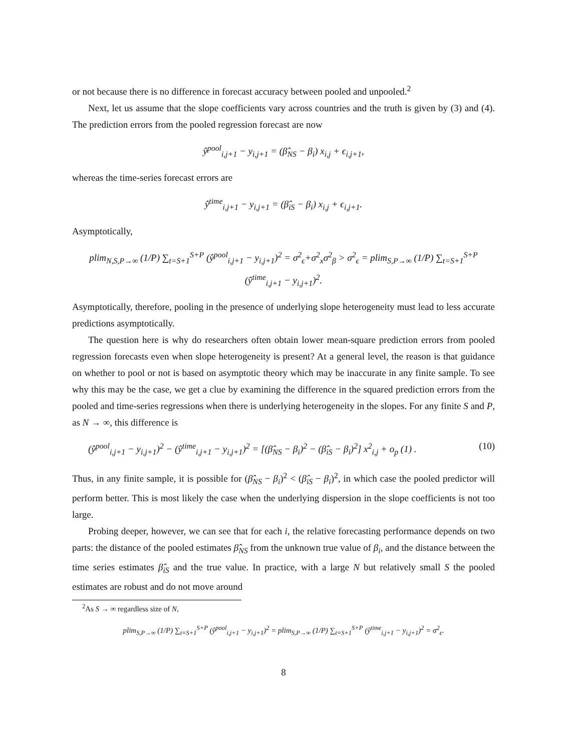or not because there is no difference in forecast accuracy between pooled and unpooled.<sup>2</sup>
Next, let us assume that the slope coefficients vary across countries and the truth is given by (3) and (4). The prediction errors from the pooled regression forecast are now
ŷ<sup>pool</sup><sub>i,j+1</sub> − y<sub>i,j+1</sub> = (β̂<sub>NS</sub> − β<sub>i</sub>) x<sub>i,j</sub> + ϵ<sub>i,j+1</sub>,
whereas the time-series forecast errors are
ŷ<sup>time</sup><sub>i,j+1</sub> − y<sub>i,j+1</sub> = (β̂<sub>iS</sub> − β<sub>i</sub>) x<sub>i,j</sub> + ϵ<sub>i,j+1</sub>.
Asymptotically,
plim<sub>N,S,P→∞</sub> (1/P) ∑<sub>t=S+1</sub><sup>S+P</sup> (ŷ<sup>pool</sup><sub>i,j+1</sub> − y<sub>i,j+1</sub>)<sup>2</sup> = σ<sup>2</sup><sub>ϵ</sub>+σ<sup>2</sup><sub>x</sub>σ<sup>2</sup><sub>β</sub> > σ<sup>2</sup><sub>ϵ</sub> = plim<sub>S,P→∞</sub> (1/P) ∑<sub>t=S+1</sub><sup>S+P</sup> (ŷ<sup>time</sup><sub>i,j+1</sub> − y<sub>i,j+1</sub>)<sup>2</sup>.
Asymptotically, therefore, pooling in the presence of underlying slope heterogeneity must lead to less accurate predictions asymptotically.
The question here is why do researchers often obtain lower mean-square prediction errors from pooled regression forecasts even when slope heterogeneity is present? At a general level, the reason is that guidance on whether to pool or not is based on asymptotic theory which may be inaccurate in any finite sample. To see why this may be the case, we get a clue by examining the difference in the squared prediction errors from the pooled and time-series regressions when there is underlying heterogeneity in the slopes. For any finite S and P, as N → ∞, this difference is
(ŷ<sup>pool</sup><sub>i,j+1</sub> − y<sub>i,j+1</sub>)<sup>2</sup> − (ŷ<sup>time</sup><sub>i,j+1</sub> − y<sub>i,j+1</sub>)<sup>2</sup> = [(β̂<sub>NS</sub> − β<sub>i</sub>)<sup>2</sup> − (β̂<sub>iS</sub> − β<sub>i</sub>)<sup>2</sup>] x<sup>2</sup><sub>i,j</sub> + o<sub>p</sub> (1) . (10)
Thus, in any finite sample, it is possible for (β̂<sub>NS</sub> − β<sub>i</sub>)<sup>2</sup> < (β̂<sub>iS</sub> − β<sub>i</sub>)<sup>2</sup>, in which case the pooled predictor will perform better. This is most likely the case when the underlying dispersion in the slope coefficients is not too large.
Probing deeper, however, we can see that for each i, the relative forecasting performance depends on two parts: the distance of the pooled estimates β̂<sub>NS</sub> from the unknown true value of β<sub>i</sub>, and the distance between the time series estimates β̂<sub>iS</sub> and the true value. In practice, with a large N but relatively small S the pooled estimates are robust and do not move around
<sup>2</sup> As S → ∞ regardless size of N,
plim<sub>S,P→∞</sub> (1/P) ∑<sub>t=S+1</sub><sup>S+P</sup> (ŷ<sup>pool</sup><sub>i,j+1</sub> − y<sub>i,j+1</sub>)<sup>2</sup> = plim<sub>S,P→∞</sub> (1/P) ∑<sub>t=S+1</sub><sup>S+P</sup> (ŷ<sup>time</sup><sub>i,j+1</sub> − y<sub>i,j+1</sub>)<sup>2</sup> = σ<sup>2</sup><sub>ϵ</sub>.
8